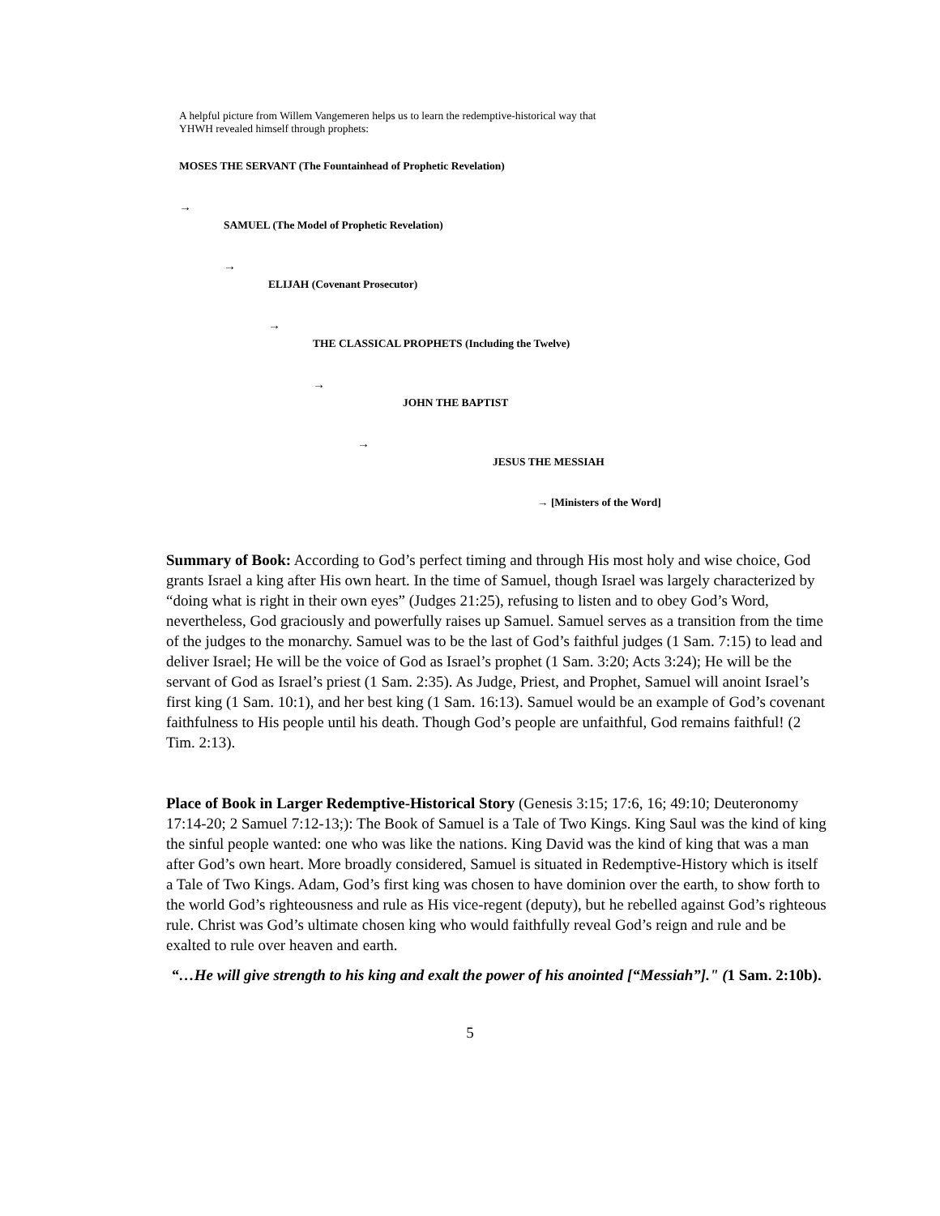A helpful picture from Willem Vangemeren helps us to learn the redemptive-historical way that
YHWH revealed himself through prophets:
MOSES THE SERVANT (The Fountainhead of Prophetic Revelation)
→
SAMUEL (The Model of Prophetic Revelation)
→
ELIJAH (Covenant Prosecutor)
→
THE CLASSICAL PROPHETS (Including the Twelve)
→
JOHN THE BAPTIST
→
JESUS THE MESSIAH
→ [Ministers of the Word]
Summary of Book: According to God’s perfect timing and through His most holy and wise choice, God grants Israel a king after His own heart. In the time of Samuel, though Israel was largely characterized by “doing what is right in their own eyes” (Judges 21:25), refusing to listen and to obey God’s Word, nevertheless, God graciously and powerfully raises up Samuel. Samuel serves as a transition from the time of the judges to the monarchy. Samuel was to be the last of God’s faithful judges (1 Sam. 7:15) to lead and deliver Israel; He will be the voice of God as Israel’s prophet (1 Sam. 3:20; Acts 3:24); He will be the servant of God as Israel’s priest (1 Sam. 2:35). As Judge, Priest, and Prophet, Samuel will anoint Israel’s first king (1 Sam. 10:1), and her best king (1 Sam. 16:13). Samuel would be an example of God’s covenant faithfulness to His people until his death. Though God’s people are unfaithful, God remains faithful! (2 Tim. 2:13).
Place of Book in Larger Redemptive-Historical Story (Genesis 3:15; 17:6, 16; 49:10; Deuteronomy 17:14-20; 2 Samuel 7:12-13;): The Book of Samuel is a Tale of Two Kings. King Saul was the kind of king the sinful people wanted: one who was like the nations. King David was the kind of king that was a man after God’s own heart. More broadly considered, Samuel is situated in Redemptive-History which is itself a Tale of Two Kings. Adam, God’s first king was chosen to have dominion over the earth, to show forth to the world God’s righteousness and rule as His vice-regent (deputy), but he rebelled against God’s righteous rule. Christ was God’s ultimate chosen king who would faithfully reveal God’s reign and rule and be exalted to rule over heaven and earth.
“…He will give strength to his king and exalt the power of his anointed [“Messiah”]." (1 Sam. 2:10b).
5